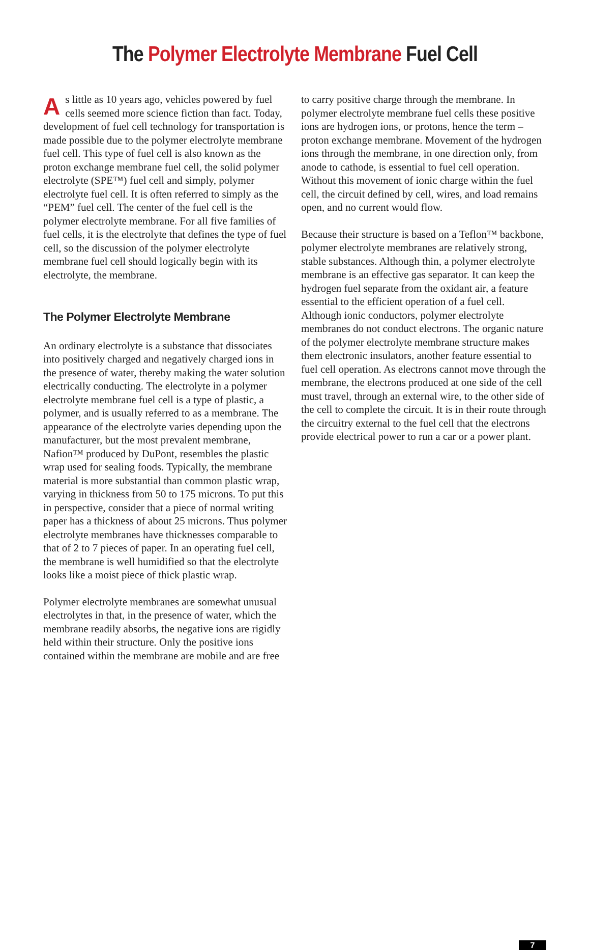The Polymer Electrolyte Membrane Fuel Cell
As little as 10 years ago, vehicles powered by fuel cells seemed more science fiction than fact. Today, development of fuel cell technology for transportation is made possible due to the polymer electrolyte membrane fuel cell. This type of fuel cell is also known as the proton exchange membrane fuel cell, the solid polymer electrolyte (SPE™) fuel cell and simply, polymer electrolyte fuel cell. It is often referred to simply as the “PEM” fuel cell. The center of the fuel cell is the polymer electrolyte membrane. For all five families of fuel cells, it is the electrolyte that defines the type of fuel cell, so the discussion of the polymer electrolyte membrane fuel cell should logically begin with its electrolyte, the membrane.
The Polymer Electrolyte Membrane
An ordinary electrolyte is a substance that dissociates into positively charged and negatively charged ions in the presence of water, thereby making the water solution electrically conducting. The electrolyte in a polymer electrolyte membrane fuel cell is a type of plastic, a polymer, and is usually referred to as a membrane. The appearance of the electrolyte varies depending upon the manufacturer, but the most prevalent membrane, Nafion™ produced by DuPont, resembles the plastic wrap used for sealing foods. Typically, the membrane material is more substantial than common plastic wrap, varying in thickness from 50 to 175 microns. To put this in perspective, consider that a piece of normal writing paper has a thickness of about 25 microns. Thus polymer electrolyte membranes have thicknesses comparable to that of 2 to 7 pieces of paper. In an operating fuel cell, the membrane is well humidified so that the electrolyte looks like a moist piece of thick plastic wrap.
Polymer electrolyte membranes are somewhat unusual electrolytes in that, in the presence of water, which the membrane readily absorbs, the negative ions are rigidly held within their structure. Only the positive ions contained within the membrane are mobile and are free
to carry positive charge through the membrane. In polymer electrolyte membrane fuel cells these positive ions are hydrogen ions, or protons, hence the term – proton exchange membrane. Movement of the hydrogen ions through the membrane, in one direction only, from anode to cathode, is essential to fuel cell operation. Without this movement of ionic charge within the fuel cell, the circuit defined by cell, wires, and load remains open, and no current would flow.
Because their structure is based on a Teflon™ backbone, polymer electrolyte membranes are relatively strong, stable substances. Although thin, a polymer electrolyte membrane is an effective gas separator. It can keep the hydrogen fuel separate from the oxidant air, a feature essential to the efficient operation of a fuel cell. Although ionic conductors, polymer electrolyte membranes do not conduct electrons. The organic nature of the polymer electrolyte membrane structure makes them electronic insulators, another feature essential to fuel cell operation. As electrons cannot move through the membrane, the electrons produced at one side of the cell must travel, through an external wire, to the other side of the cell to complete the circuit. It is in their route through the circuitry external to the fuel cell that the electrons provide electrical power to run a car or a power plant.
7